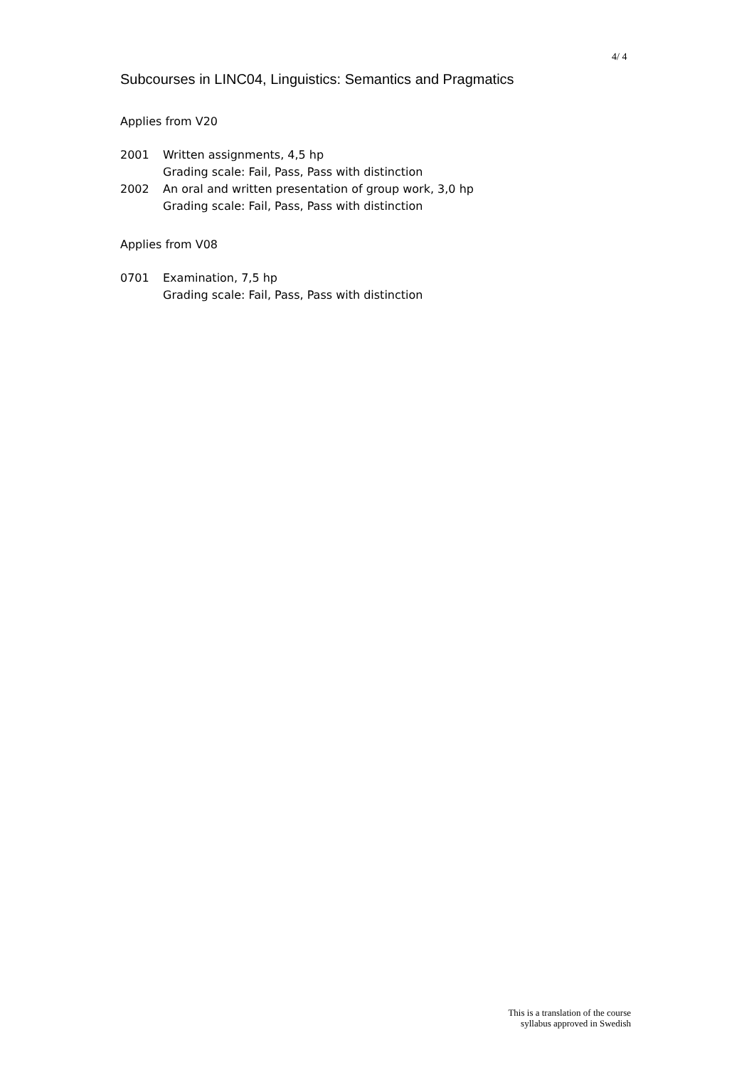4/ 4
Subcourses in LINC04, Linguistics: Semantics and Pragmatics
Applies from V20
2001 Written assignments, 4,5 hp
Grading scale: Fail, Pass, Pass with distinction
2002 An oral and written presentation of group work, 3,0 hp
Grading scale: Fail, Pass, Pass with distinction
Applies from V08
0701 Examination, 7,5 hp
Grading scale: Fail, Pass, Pass with distinction
This is a translation of the course
syllabus approved in Swedish